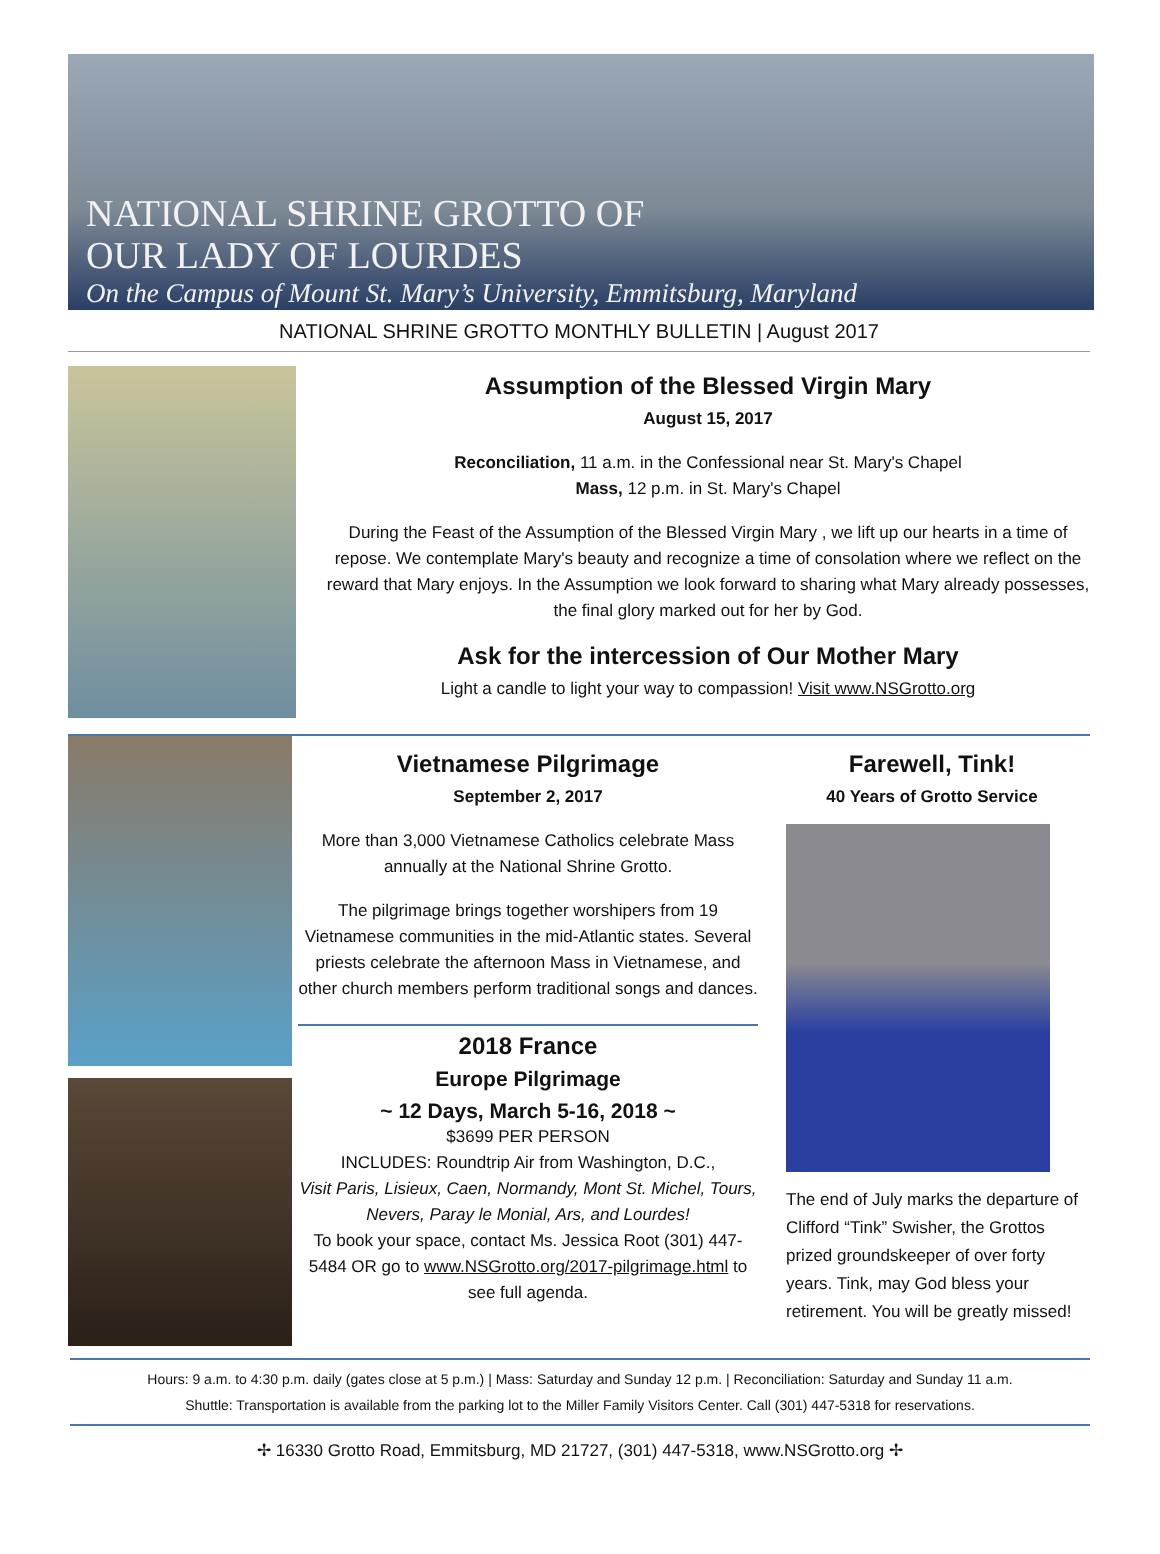NATIONAL SHRINE GROTTO OF
OUR LADY OF LOURDES
On the Campus of Mount St. Mary’s University, Emmitsburg, Maryland
NATIONAL SHRINE GROTTO MONTHLY BULLETIN | August 2017
Assumption of the Blessed Virgin Mary
August 15, 2017
Reconciliation, 11 a.m. in the Confessional near St. Mary's Chapel
Mass, 12 p.m. in St. Mary's Chapel
During the Feast of the Assumption of the Blessed Virgin Mary , we lift up our hearts in a time of repose. We contemplate Mary's beauty and recognize a time of consolation where we reflect on the reward that Mary enjoys. In the Assumption we look forward to sharing what Mary already possesses, the final glory marked out for her by God.
Ask for the intercession of Our Mother Mary
Light a candle to light your way to compassion! Visit www.NSGrotto.org
Vietnamese Pilgrimage
September 2, 2017
More than 3,000 Vietnamese Catholics celebrate Mass annually at the National Shrine Grotto.
The pilgrimage brings together worshipers from 19 Vietnamese communities in the mid-Atlantic states. Several priests celebrate the afternoon Mass in Vietnamese, and other church members perform traditional songs and dances.
2018 France
Europe Pilgrimage
~ 12 Days, March 5-16, 2018 ~
$3699 PER PERSON
INCLUDES: Roundtrip Air from Washington, D.C.,
Visit Paris, Lisieux, Caen, Normandy, Mont St. Michel, Tours, Nevers, Paray le Monial, Ars, and Lourdes!
To book your space, contact Ms. Jessica Root (301) 447-5484 OR go to www.NSGrotto.org/2017-pilgrimage.html to see full agenda.
Farewell, Tink!
40 Years of Grotto Service
The end of July marks the departure of Clifford “Tink” Swisher, the Grottos prized groundskeeper of over forty years. Tink, may God bless your retirement. You will be greatly missed!
Hours: 9 a.m. to 4:30 p.m. daily (gates close at 5 p.m.) | Mass: Saturday and Sunday 12 p.m. | Reconciliation: Saturday and Sunday 11 a.m.
Shuttle: Transportation is available from the parking lot to the Miller Family Visitors Center. Call (301) 447-5318 for reservations.
✢ 16330 Grotto Road, Emmitsburg, MD 21727, (301) 447-5318, www.NSGrotto.org ✢